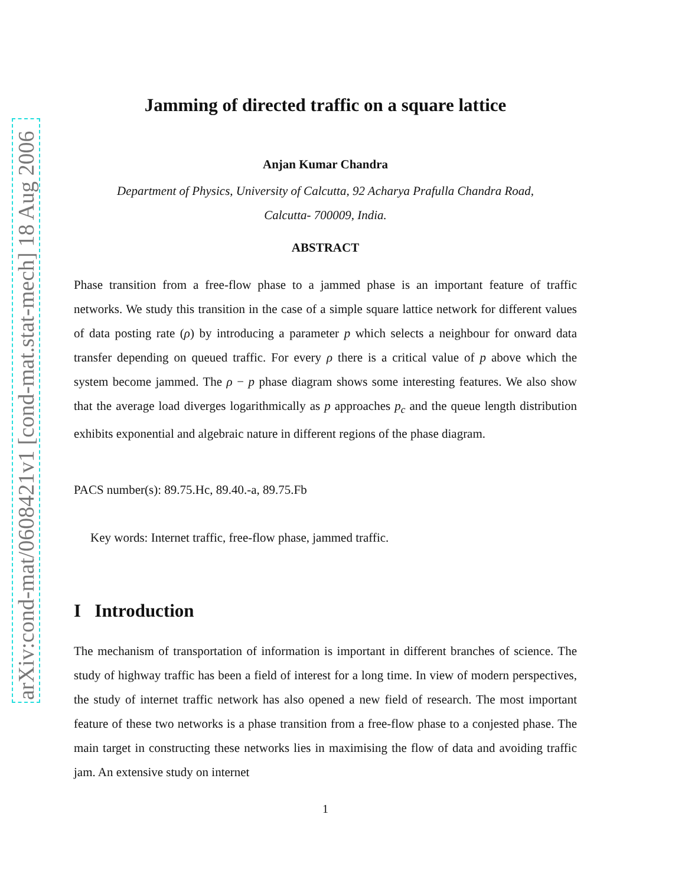arXiv:cond-mat/0608421v1 [cond-mat.stat-mech] 18 Aug 2006
Jamming of directed traffic on a square lattice
Anjan Kumar Chandra
Department of Physics, University of Calcutta, 92 Acharya Prafulla Chandra Road,
Calcutta- 700009, India.
ABSTRACT
Phase transition from a free-flow phase to a jammed phase is an important feature of traffic networks. We study this transition in the case of a simple square lattice network for different values of data posting rate (ρ) by introducing a parameter p which selects a neighbour for onward data transfer depending on queued traffic. For every ρ there is a critical value of p above which the system become jammed. The ρ − p phase diagram shows some interesting features. We also show that the average load diverges logarithmically as p approaches p<sub>c</sub> and the queue length distribution exhibits exponential and algebraic nature in different regions of the phase diagram.
PACS number(s): 89.75.Hc, 89.40.-a, 89.75.Fb
Key words: Internet traffic, free-flow phase, jammed traffic.
I Introduction
The mechanism of transportation of information is important in different branches of science. The study of highway traffic has been a field of interest for a long time. In view of modern perspectives, the study of internet traffic network has also opened a new field of research. The most important feature of these two networks is a phase transition from a free-flow phase to a conjested phase. The main target in constructing these networks lies in maximising the flow of data and avoiding traffic jam. An extensive study on internet
1